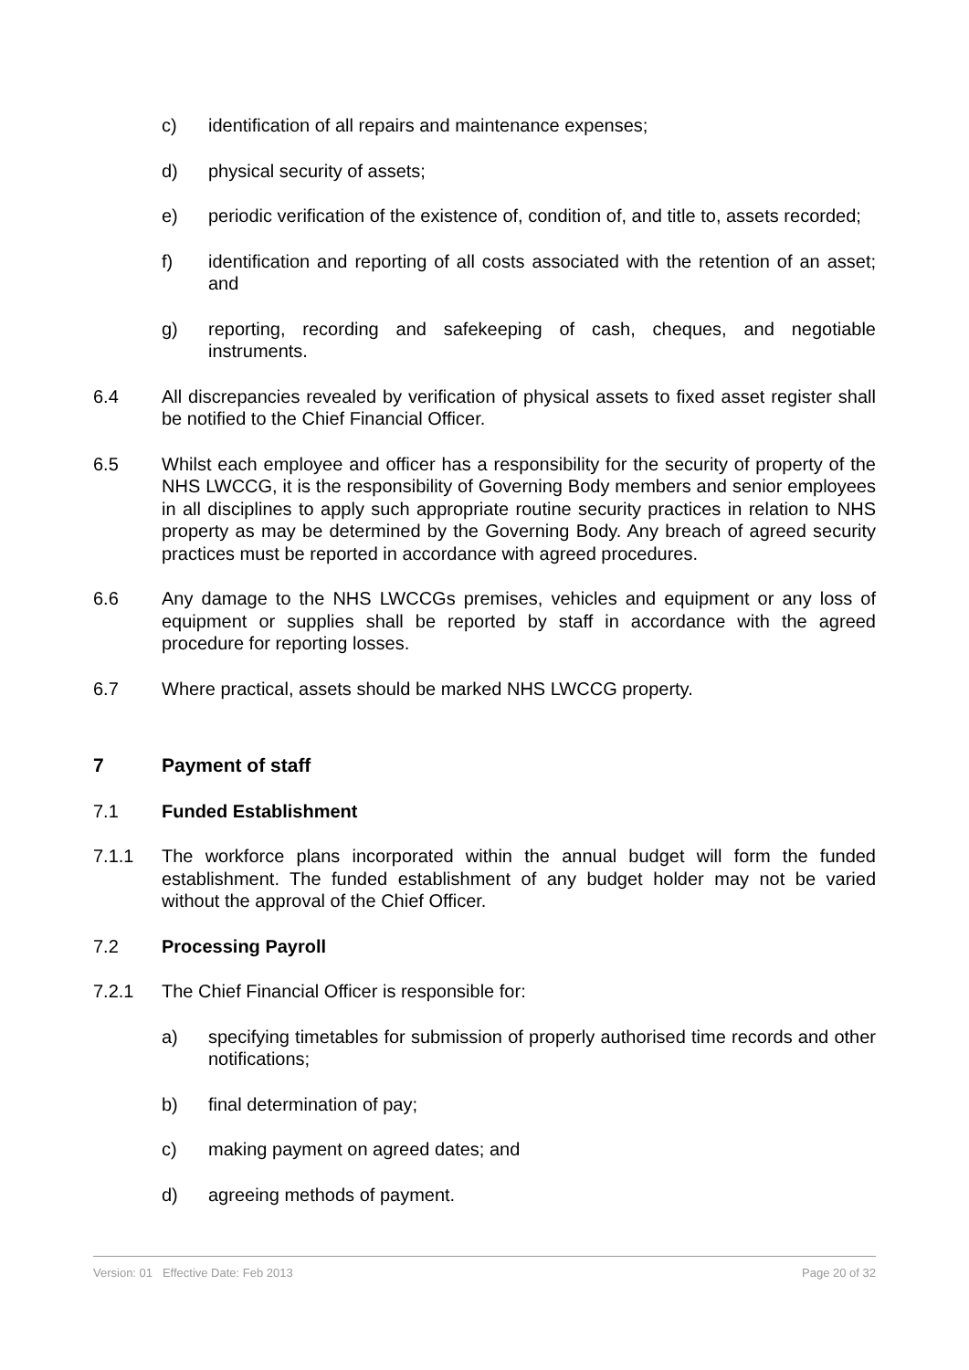c) identification of all repairs and maintenance expenses;
d) physical security of assets;
e) periodic verification of the existence of, condition of, and title to, assets recorded;
f) identification and reporting of all costs associated with the retention of an asset; and
g) reporting, recording and safekeeping of cash, cheques, and negotiable instruments.
6.4 All discrepancies revealed by verification of physical assets to fixed asset register shall be notified to the Chief Financial Officer.
6.5 Whilst each employee and officer has a responsibility for the security of property of the NHS LWCCG, it is the responsibility of Governing Body members and senior employees in all disciplines to apply such appropriate routine security practices in relation to NHS property as may be determined by the Governing Body. Any breach of agreed security practices must be reported in accordance with agreed procedures.
6.6 Any damage to the NHS LWCCGs premises, vehicles and equipment or any loss of equipment or supplies shall be reported by staff in accordance with the agreed procedure for reporting losses.
6.7 Where practical, assets should be marked NHS LWCCG property.
7 Payment of staff
7.1 Funded Establishment
7.1.1 The workforce plans incorporated within the annual budget will form the funded establishment. The funded establishment of any budget holder may not be varied without the approval of the Chief Officer.
7.2 Processing Payroll
7.2.1 The Chief Financial Officer is responsible for:
a) specifying timetables for submission of properly authorised time records and other notifications;
b) final determination of pay;
c) making payment on agreed dates; and
d) agreeing methods of payment.
Version: 01 Effective Date: Feb 2013 Page 20 of 32